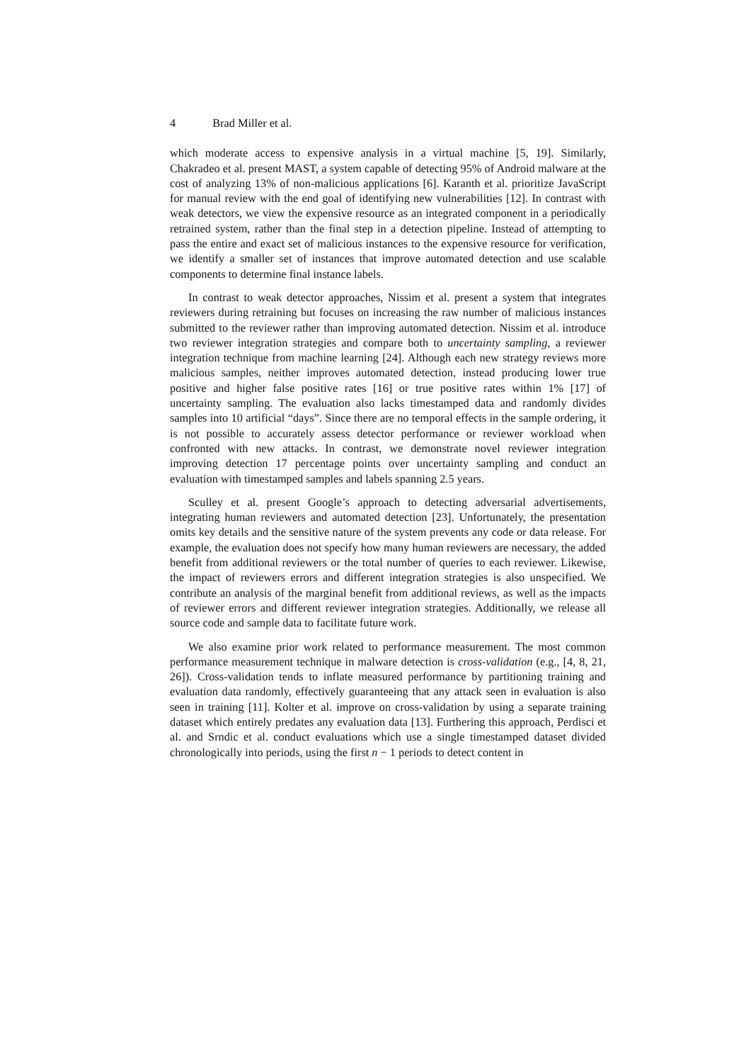4 Brad Miller et al.
which moderate access to expensive analysis in a virtual machine [5, 19]. Similarly, Chakradeo et al. present MAST, a system capable of detecting 95% of Android malware at the cost of analyzing 13% of non-malicious applications [6]. Karanth et al. prioritize JavaScript for manual review with the end goal of identifying new vulnerabilities [12]. In contrast with weak detectors, we view the expensive resource as an integrated component in a periodically retrained system, rather than the final step in a detection pipeline. Instead of attempting to pass the entire and exact set of malicious instances to the expensive resource for verification, we identify a smaller set of instances that improve automated detection and use scalable components to determine final instance labels.
In contrast to weak detector approaches, Nissim et al. present a system that integrates reviewers during retraining but focuses on increasing the raw number of malicious instances submitted to the reviewer rather than improving automated detection. Nissim et al. introduce two reviewer integration strategies and compare both to uncertainty sampling, a reviewer integration technique from machine learning [24]. Although each new strategy reviews more malicious samples, neither improves automated detection, instead producing lower true positive and higher false positive rates [16] or true positive rates within 1% [17] of uncertainty sampling. The evaluation also lacks timestamped data and randomly divides samples into 10 artificial “days”. Since there are no temporal effects in the sample ordering, it is not possible to accurately assess detector performance or reviewer workload when confronted with new attacks. In contrast, we demonstrate novel reviewer integration improving detection 17 percentage points over uncertainty sampling and conduct an evaluation with timestamped samples and labels spanning 2.5 years.
Sculley et al. present Google’s approach to detecting adversarial advertisements, integrating human reviewers and automated detection [23]. Unfortunately, the presentation omits key details and the sensitive nature of the system prevents any code or data release. For example, the evaluation does not specify how many human reviewers are necessary, the added benefit from additional reviewers or the total number of queries to each reviewer. Likewise, the impact of reviewers errors and different integration strategies is also unspecified. We contribute an analysis of the marginal benefit from additional reviews, as well as the impacts of reviewer errors and different reviewer integration strategies. Additionally, we release all source code and sample data to facilitate future work.
We also examine prior work related to performance measurement. The most common performance measurement technique in malware detection is cross-validation (e.g., [4, 8, 21, 26]). Cross-validation tends to inflate measured performance by partitioning training and evaluation data randomly, effectively guaranteeing that any attack seen in evaluation is also seen in training [11]. Kolter et al. improve on cross-validation by using a separate training dataset which entirely predates any evaluation data [13]. Furthering this approach, Perdisci et al. and Srndic et al. conduct evaluations which use a single timestamped dataset divided chronologically into periods, using the first n − 1 periods to detect content in